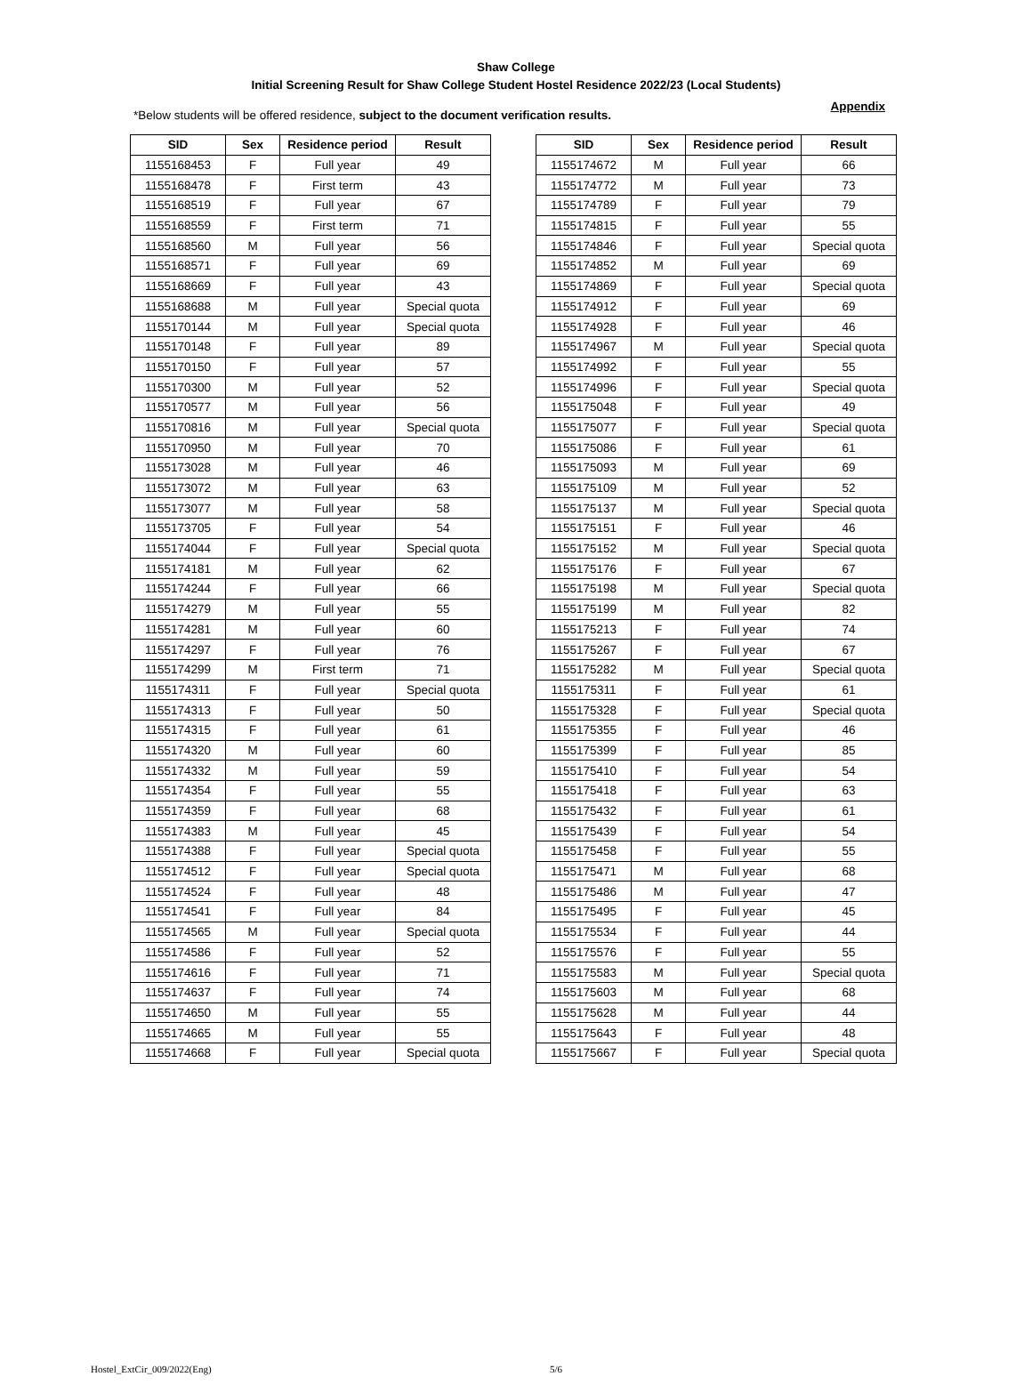Appendix
Shaw College
Initial Screening Result for Shaw College Student Hostel Residence 2022/23 (Local Students)
*Below students will be offered residence, subject to the document verification results.
| SID | Sex | Residence period | Result |
| --- | --- | --- | --- |
| 1155168453 | F | Full year | 49 |
| 1155168478 | F | First term | 43 |
| 1155168519 | F | Full year | 67 |
| 1155168559 | F | First term | 71 |
| 1155168560 | M | Full year | 56 |
| 1155168571 | F | Full year | 69 |
| 1155168669 | F | Full year | 43 |
| 1155168688 | M | Full year | Special quota |
| 1155170144 | M | Full year | Special quota |
| 1155170148 | F | Full year | 89 |
| 1155170150 | F | Full year | 57 |
| 1155170300 | M | Full year | 52 |
| 1155170577 | M | Full year | 56 |
| 1155170816 | M | Full year | Special quota |
| 1155170950 | M | Full year | 70 |
| 1155173028 | M | Full year | 46 |
| 1155173072 | M | Full year | 63 |
| 1155173077 | M | Full year | 58 |
| 1155173705 | F | Full year | 54 |
| 1155174044 | F | Full year | Special quota |
| 1155174181 | M | Full year | 62 |
| 1155174244 | F | Full year | 66 |
| 1155174279 | M | Full year | 55 |
| 1155174281 | M | Full year | 60 |
| 1155174297 | F | Full year | 76 |
| 1155174299 | M | First term | 71 |
| 1155174311 | F | Full year | Special quota |
| 1155174313 | F | Full year | 50 |
| 1155174315 | F | Full year | 61 |
| 1155174320 | M | Full year | 60 |
| 1155174332 | M | Full year | 59 |
| 1155174354 | F | Full year | 55 |
| 1155174359 | F | Full year | 68 |
| 1155174383 | M | Full year | 45 |
| 1155174388 | F | Full year | Special quota |
| 1155174512 | F | Full year | Special quota |
| 1155174524 | F | Full year | 48 |
| 1155174541 | F | Full year | 84 |
| 1155174565 | M | Full year | Special quota |
| 1155174586 | F | Full year | 52 |
| 1155174616 | F | Full year | 71 |
| 1155174637 | F | Full year | 74 |
| 1155174650 | M | Full year | 55 |
| 1155174665 | M | Full year | 55 |
| 1155174668 | F | Full year | Special quota |
| SID | Sex | Residence period | Result |
| --- | --- | --- | --- |
| 1155174672 | M | Full year | 66 |
| 1155174772 | M | Full year | 73 |
| 1155174789 | F | Full year | 79 |
| 1155174815 | F | Full year | 55 |
| 1155174846 | F | Full year | Special quota |
| 1155174852 | M | Full year | 69 |
| 1155174869 | F | Full year | Special quota |
| 1155174912 | F | Full year | 69 |
| 1155174928 | F | Full year | 46 |
| 1155174967 | M | Full year | Special quota |
| 1155174992 | F | Full year | 55 |
| 1155174996 | F | Full year | Special quota |
| 1155175048 | F | Full year | 49 |
| 1155175077 | F | Full year | Special quota |
| 1155175086 | F | Full year | 61 |
| 1155175093 | M | Full year | 69 |
| 1155175109 | M | Full year | 52 |
| 1155175137 | M | Full year | Special quota |
| 1155175151 | F | Full year | 46 |
| 1155175152 | M | Full year | Special quota |
| 1155175176 | F | Full year | 67 |
| 1155175198 | M | Full year | Special quota |
| 1155175199 | M | Full year | 82 |
| 1155175213 | F | Full year | 74 |
| 1155175267 | F | Full year | 67 |
| 1155175282 | M | Full year | Special quota |
| 1155175311 | F | Full year | 61 |
| 1155175328 | F | Full year | Special quota |
| 1155175355 | F | Full year | 46 |
| 1155175399 | F | Full year | 85 |
| 1155175410 | F | Full year | 54 |
| 1155175418 | F | Full year | 63 |
| 1155175432 | F | Full year | 61 |
| 1155175439 | F | Full year | 54 |
| 1155175458 | F | Full year | 55 |
| 1155175471 | M | Full year | 68 |
| 1155175486 | M | Full year | 47 |
| 1155175495 | F | Full year | 45 |
| 1155175534 | F | Full year | 44 |
| 1155175576 | F | Full year | 55 |
| 1155175583 | M | Full year | Special quota |
| 1155175603 | M | Full year | 68 |
| 1155175628 | M | Full year | 44 |
| 1155175643 | F | Full year | 48 |
| 1155175667 | F | Full year | Special quota |
Hostel_ExtCir_009/2022(Eng) 5/6